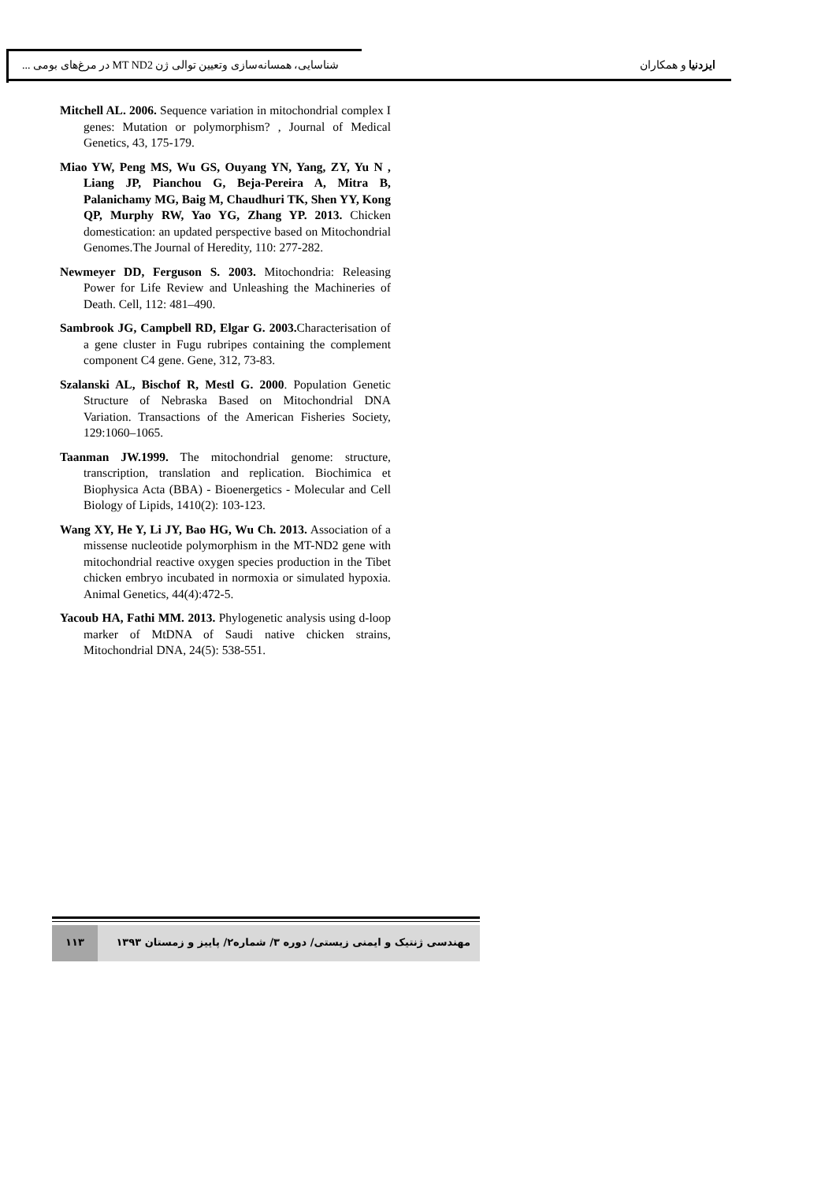ایزدنیا و همکاران شناسایی، همسانه‌سازی وتعیین توالی ژن MT ND2 در مرغ‌های بومی ...
Mitchell AL. 2006. Sequence variation in mitochondrial complex I genes: Mutation or polymorphism? , Journal of Medical Genetics, 43, 175-179.
Miao YW, Peng MS, Wu GS, Ouyang YN, Yang, ZY, Yu N , Liang JP, Pianchou G, Beja-Pereira A, Mitra B, Palanichamy MG, Baig M, Chaudhuri TK, Shen YY, Kong QP, Murphy RW, Yao YG, Zhang YP. 2013. Chicken domestication: an updated perspective based on Mitochondrial Genomes.The Journal of Heredity, 110: 277-282.
Newmeyer DD, Ferguson S. 2003. Mitochondria: Releasing Power for Life Review and Unleashing the Machineries of Death. Cell, 112: 481–490.
Sambrook JG, Campbell RD, Elgar G. 2003. Characterisation of a gene cluster in Fugu rubripes containing the complement component C4 gene. Gene, 312, 73-83.
Szalanski AL, Bischof R, Mestl G. 2000. Population Genetic Structure of Nebraska Based on Mitochondrial DNA Variation. Transactions of the American Fisheries Society, 129:1060–1065.
Taanman JW.1999. The mitochondrial genome: structure, transcription, translation and replication. Biochimica et Biophysica Acta (BBA) - Bioenergetics - Molecular and Cell Biology of Lipids, 1410(2): 103-123.
Wang XY, He Y, Li JY, Bao HG, Wu Ch. 2013. Association of a missense nucleotide polymorphism in the MT-ND2 gene with mitochondrial reactive oxygen species production in the Tibet chicken embryo incubated in normoxia or simulated hypoxia. Animal Genetics, 44(4):472-5.
Yacoub HA, Fathi MM. 2013. Phylogenetic analysis using d-loop marker of MtDNA of Saudi native chicken strains, Mitochondrial DNA, 24(5): 538-551.
مهندسی ژنتیک و ایمنی زیستی/ دوره ۳/ شماره۲/ پاییز و زمستان ۱۳۹۳
۱۱۳